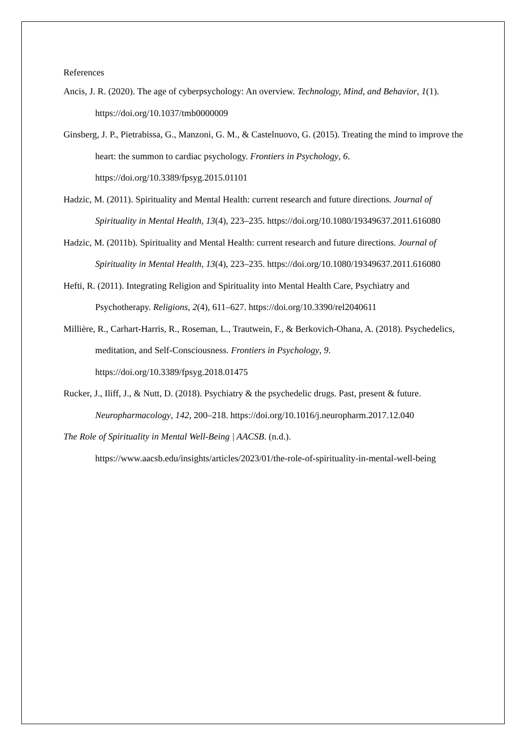References
Ancis, J. R. (2020). The age of cyberpsychology: An overview. Technology, Mind, and Behavior, 1(1). https://doi.org/10.1037/tmb0000009
Ginsberg, J. P., Pietrabissa, G., Manzoni, G. M., & Castelnuovo, G. (2015). Treating the mind to improve the heart: the summon to cardiac psychology. Frontiers in Psychology, 6. https://doi.org/10.3389/fpsyg.2015.01101
Hadzic, M. (2011). Spirituality and Mental Health: current research and future directions. Journal of Spirituality in Mental Health, 13(4), 223–235. https://doi.org/10.1080/19349637.2011.616080
Hadzic, M. (2011b). Spirituality and Mental Health: current research and future directions. Journal of Spirituality in Mental Health, 13(4), 223–235. https://doi.org/10.1080/19349637.2011.616080
Hefti, R. (2011). Integrating Religion and Spirituality into Mental Health Care, Psychiatry and Psychotherapy. Religions, 2(4), 611–627. https://doi.org/10.3390/rel2040611
Millière, R., Carhart-Harris, R., Roseman, L., Trautwein, F., & Berkovich-Ohana, A. (2018). Psychedelics, meditation, and Self-Consciousness. Frontiers in Psychology, 9. https://doi.org/10.3389/fpsyg.2018.01475
Rucker, J., Iliff, J., & Nutt, D. (2018). Psychiatry & the psychedelic drugs. Past, present & future. Neuropharmacology, 142, 200–218. https://doi.org/10.1016/j.neuropharm.2017.12.040
The Role of Spirituality in Mental Well-Being | AACSB. (n.d.). https://www.aacsb.edu/insights/articles/2023/01/the-role-of-spirituality-in-mental-well-being